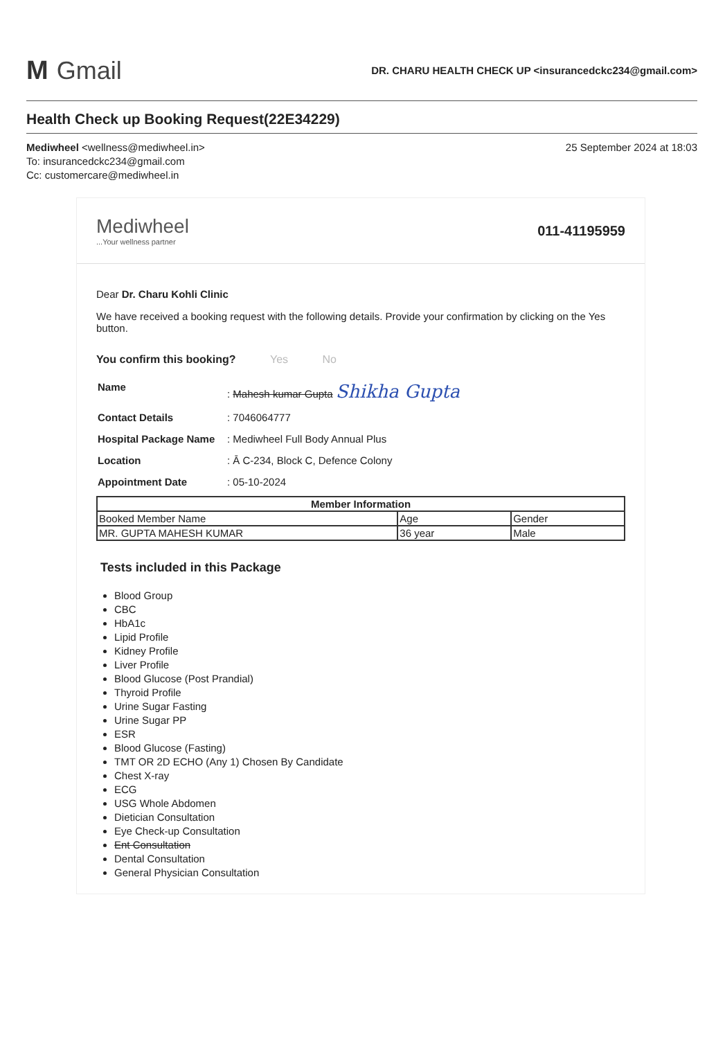M Gmail
DR. CHARU HEALTH CHECK UP <insurancedckc234@gmail.com>
Health Check up Booking Request(22E34229)
Mediwheel <wellness@mediwheel.in>
To: insurancedckc234@gmail.com
Cc: customercare@mediwheel.in
25 September 2024 at 18:03
Mediwheel...Your wellness partner
011-41195959
Dear Dr. Charu Kohli Clinic
We have received a booking request with the following details. Provide your confirmation by clicking on the Yes button.
You confirm this booking? Yes No
| Name | : Mahesh kumar Gupta Shikha Gupta |
| Contact Details | : 7046064777 |
| Hospital Package Name | : Mediwheel Full Body Annual Plus |
| Location | : Ā C-234, Block C, Defence Colony |
| Appointment Date | : 05-10-2024 |
| Member Information | | |
| --- | --- | --- |
| Booked Member Name | Age | Gender |
| MR. GUPTA MAHESH KUMAR | 36 year | Male |
Tests included in this Package
Blood Group
CBC
HbA1c
Lipid Profile
Kidney Profile
Liver Profile
Blood Glucose (Post Prandial)
Thyroid Profile
Urine Sugar Fasting
Urine Sugar PP
ESR
Blood Glucose (Fasting)
TMT OR 2D ECHO (Any 1) Chosen By Candidate
Chest X-ray
ECG
USG Whole Abdomen
Dietician Consultation
Eye Check-up Consultation
Ent Consultation
Dental Consultation
General Physician Consultation